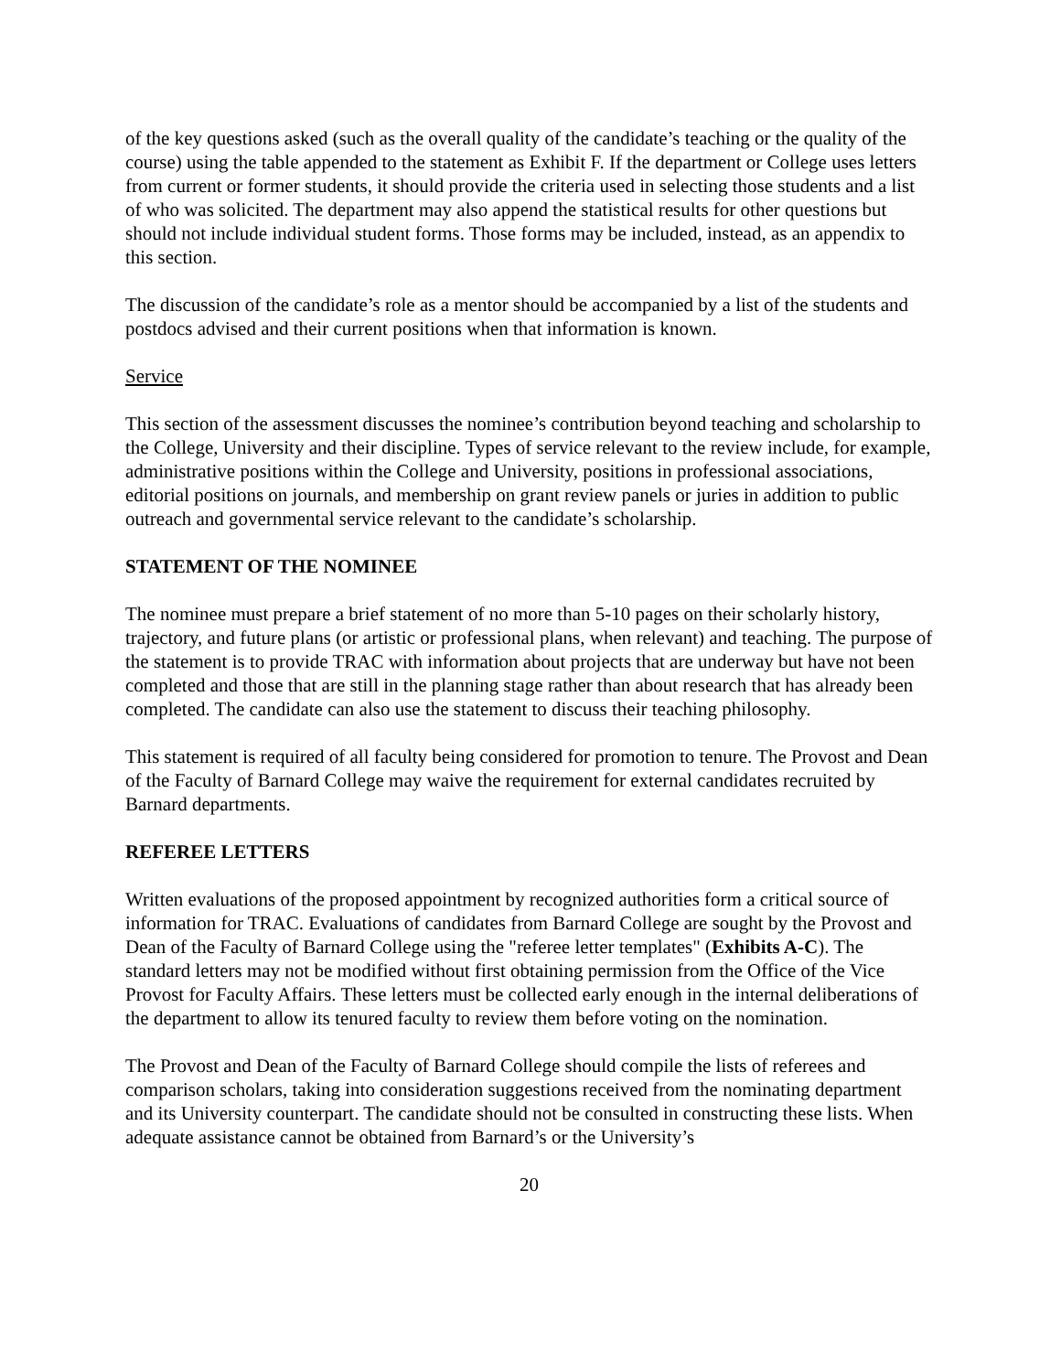of the key questions asked (such as the overall quality of the candidate’s teaching or the quality of the course) using the table appended to the statement as Exhibit F. If the department or College uses letters from current or former students, it should provide the criteria used in selecting those students and a list of who was solicited. The department may also append the statistical results for other questions but should not include individual student forms. Those forms may be included, instead, as an appendix to this section.
The discussion of the candidate’s role as a mentor should be accompanied by a list of the students and postdocs advised and their current positions when that information is known.
Service
This section of the assessment discusses the nominee’s contribution beyond teaching and scholarship to the College, University and their discipline. Types of service relevant to the review include, for example, administrative positions within the College and University, positions in professional associations, editorial positions on journals, and membership on grant review panels or juries in addition to public outreach and governmental service relevant to the candidate’s scholarship.
STATEMENT OF THE NOMINEE
The nominee must prepare a brief statement of no more than 5-10 pages on their scholarly history, trajectory, and future plans (or artistic or professional plans, when relevant) and teaching. The purpose of the statement is to provide TRAC with information about projects that are underway but have not been completed and those that are still in the planning stage rather than about research that has already been completed. The candidate can also use the statement to discuss their teaching philosophy.
This statement is required of all faculty being considered for promotion to tenure. The Provost and Dean of the Faculty of Barnard College may waive the requirement for external candidates recruited by Barnard departments.
REFEREE LETTERS
Written evaluations of the proposed appointment by recognized authorities form a critical source of information for TRAC. Evaluations of candidates from Barnard College are sought by the Provost and Dean of the Faculty of Barnard College using the "referee letter templates" (Exhibits A-C). The standard letters may not be modified without first obtaining permission from the Office of the Vice Provost for Faculty Affairs. These letters must be collected early enough in the internal deliberations of the department to allow its tenured faculty to review them before voting on the nomination.
The Provost and Dean of the Faculty of Barnard College should compile the lists of referees and comparison scholars, taking into consideration suggestions received from the nominating department and its University counterpart. The candidate should not be consulted in constructing these lists. When adequate assistance cannot be obtained from Barnard’s or the University’s
20